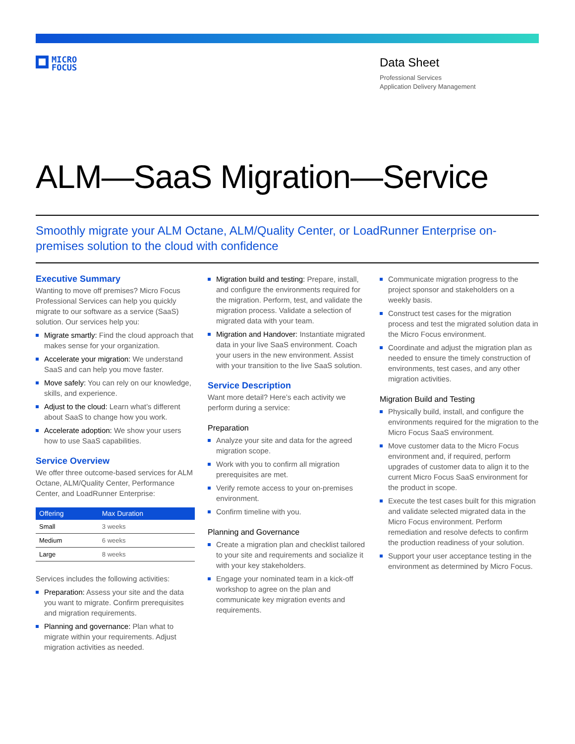MICRO
FOCUS
Data Sheet
Professional Services
Application Delivery Management
ALM—SaaS Migration—Service
Smoothly migrate your ALM Octane, ALM/Quality Center, or LoadRunner Enterprise on-premises solution to the cloud with confidence
Executive Summary
Wanting to move off premises? Micro Focus Professional Services can help you quickly migrate to our software as a service (SaaS) solution. Our services help you:
Migrate smartly: Find the cloud approach that makes sense for your organization.
Accelerate your migration: We understand SaaS and can help you move faster.
Move safely: You can rely on our knowledge, skills, and experience.
Adjust to the cloud: Learn what’s different about SaaS to change how you work.
Accelerate adoption: We show your users how to use SaaS capabilities.
Service Overview
We offer three outcome-based services for ALM Octane, ALM/Quality Center, Performance Center, and LoadRunner Enterprise:
| Offering | Max Duration |
| --- | --- |
| Small | 3 weeks |
| Medium | 6 weeks |
| Large | 8 weeks |
Services includes the following activities:
Preparation: Assess your site and the data you want to migrate. Confirm prerequisites and migration requirements.
Planning and governance: Plan what to migrate within your requirements. Adjust migration activities as needed.
Migration build and testing: Prepare, install, and configure the environments required for the migration. Perform, test, and validate the migration process. Validate a selection of migrated data with your team.
Migration and Handover: Instantiate migrated data in your live SaaS environment. Coach your users in the new environment. Assist with your transition to the live SaaS solution.
Service Description
Want more detail? Here’s each activity we perform during a service:
Preparation
Analyze your site and data for the agreed migration scope.
Work with you to confirm all migration prerequisites are met.
Verify remote access to your on-premises environment.
Confirm timeline with you.
Planning and Governance
Create a migration plan and checklist tailored to your site and requirements and socialize it with your key stakeholders.
Engage your nominated team in a kick-off workshop to agree on the plan and communicate key migration events and requirements.
Communicate migration progress to the project sponsor and stakeholders on a weekly basis.
Construct test cases for the migration process and test the migrated solution data in the Micro Focus environment.
Coordinate and adjust the migration plan as needed to ensure the timely construction of environments, test cases, and any other migration activities.
Migration Build and Testing
Physically build, install, and configure the environments required for the migration to the Micro Focus SaaS environment.
Move customer data to the Micro Focus environment and, if required, perform upgrades of customer data to align it to the current Micro Focus SaaS environment for the product in scope.
Execute the test cases built for this migration and validate selected migrated data in the Micro Focus environment. Perform remediation and resolve defects to confirm the production readiness of your solution.
Support your user acceptance testing in the environment as determined by Micro Focus.